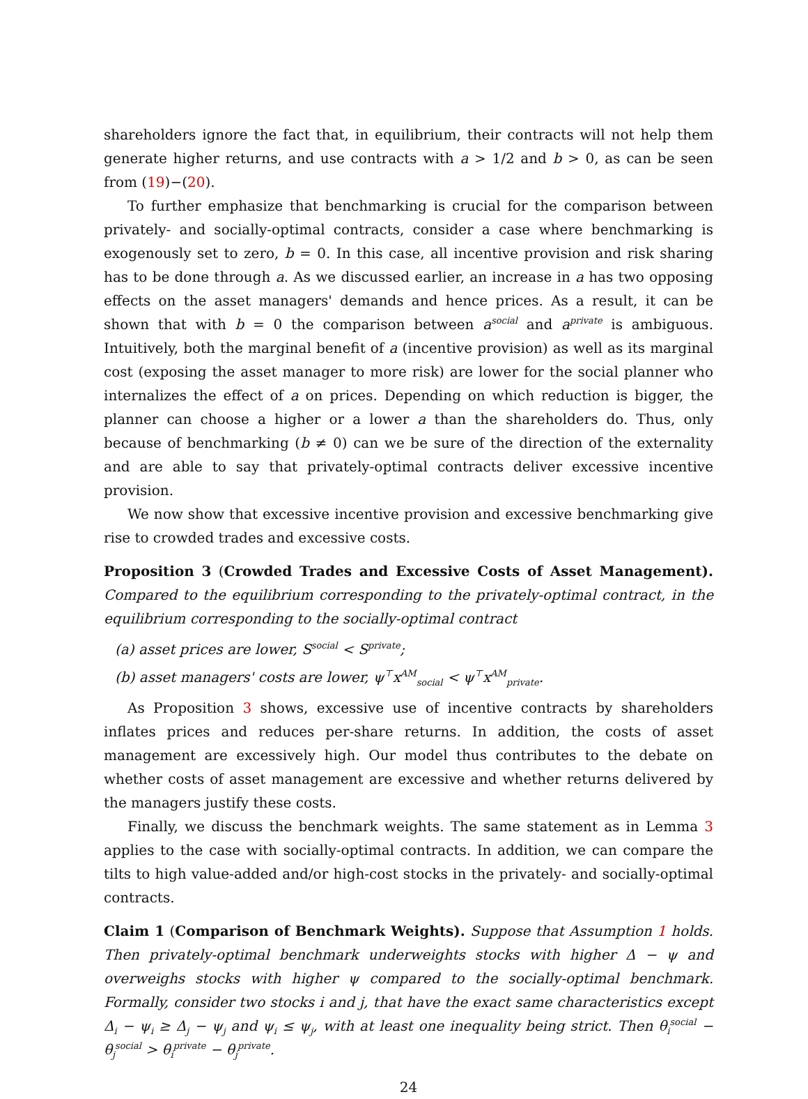shareholders ignore the fact that, in equilibrium, their contracts will not help them generate higher returns, and use contracts with a > 1/2 and b > 0, as can be seen from (19)−(20).
To further emphasize that benchmarking is crucial for the comparison between privately- and socially-optimal contracts, consider a case where benchmarking is exogenously set to zero, b = 0. In this case, all incentive provision and risk sharing has to be done through a. As we discussed earlier, an increase in a has two opposing effects on the asset managers' demands and hence prices. As a result, it can be shown that with b = 0 the comparison between a<sup>social</sup> and a<sup>private</sup> is ambiguous. Intuitively, both the marginal benefit of a (incentive provision) as well as its marginal cost (exposing the asset manager to more risk) are lower for the social planner who internalizes the effect of a on prices. Depending on which reduction is bigger, the planner can choose a higher or a lower a than the shareholders do. Thus, only because of benchmarking (b ≠ 0) can we be sure of the direction of the externality and are able to say that privately-optimal contracts deliver excessive incentive provision.
We now show that excessive incentive provision and excessive benchmarking give rise to crowded trades and excessive costs.
Proposition 3 (Crowded Trades and Excessive Costs of Asset Management). Compared to the equilibrium corresponding to the privately-optimal contract, in the equilibrium corresponding to the socially-optimal contract
(a) asset prices are lower, S<sup>social</sup> < S<sup>private</sup>;
(b) asset managers' costs are lower, ψ<sup>⊤</sup>x<sup>AM</sup><sub>social</sub> < ψ<sup>⊤</sup>x<sup>AM</sup><sub>private</sub>.
As Proposition 3 shows, excessive use of incentive contracts by shareholders inflates prices and reduces per-share returns. In addition, the costs of asset management are excessively high. Our model thus contributes to the debate on whether costs of asset management are excessive and whether returns delivered by the managers justify these costs.
Finally, we discuss the benchmark weights. The same statement as in Lemma 3 applies to the case with socially-optimal contracts. In addition, we can compare the tilts to high value-added and/or high-cost stocks in the privately- and socially-optimal contracts.
Claim 1 (Comparison of Benchmark Weights). Suppose that Assumption 1 holds. Then privately-optimal benchmark underweights stocks with higher Δ − ψ and overweighs stocks with higher ψ compared to the socially-optimal benchmark. Formally, consider two stocks i and j, that have the exact same characteristics except Δ<sub>i</sub> − ψ<sub>i</sub> ≥ Δ<sub>j</sub> − ψ<sub>j</sub> and ψ<sub>i</sub> ≤ ψ<sub>j</sub>, with at least one inequality being strict. Then θ<sub>i</sub><sup>social</sup> − θ<sub>j</sub><sup>social</sup> > θ<sub>i</sub><sup>private</sup> − θ<sub>j</sub><sup>private</sup>.
24